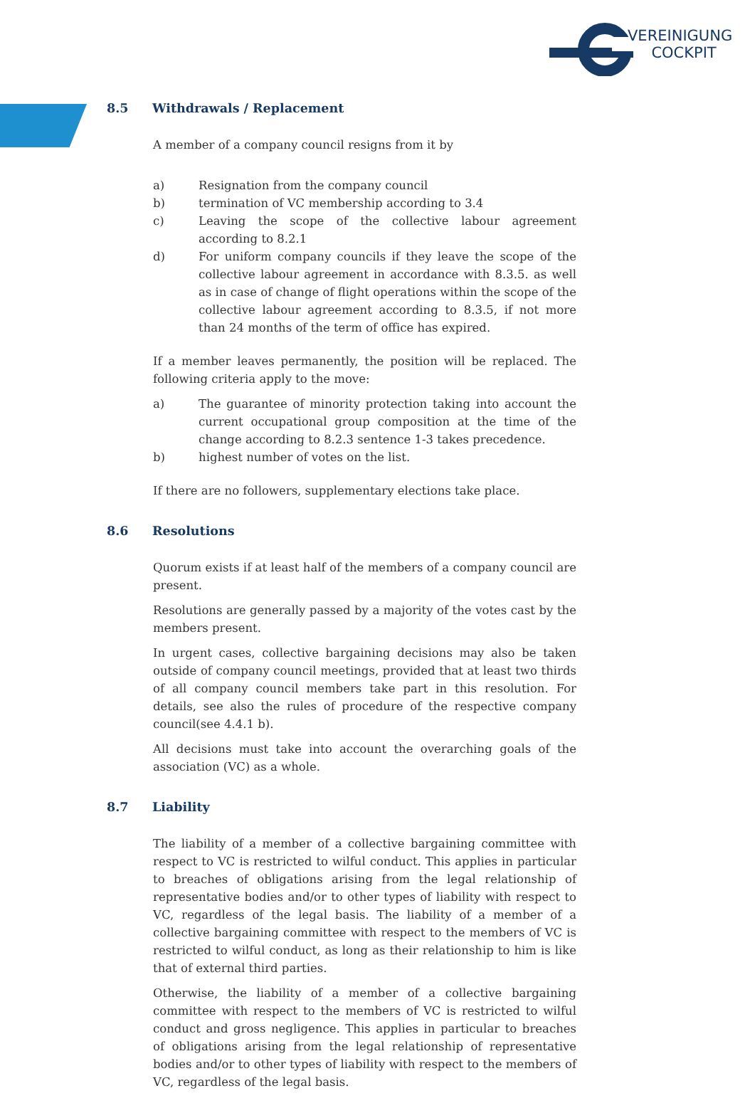VEREINIGUNG
COCKPIT
8.5 Withdrawals / Replacement
A member of a company council resigns from it by
a) Resignation from the company council
b) termination of VC membership according to 3.4
c) Leaving the scope of the collective labour agreement according to 8.2.1
d) For uniform company councils if they leave the scope of the collective labour agreement in accordance with 8.3.5. as well as in case of change of flight operations within the scope of the collective labour agreement according to 8.3.5, if not more than 24 months of the term of office has expired.
If a member leaves permanently, the position will be replaced. The following criteria apply to the move:
a) The guarantee of minority protection taking into account the current occupational group composition at the time of the change according to 8.2.3 sentence 1-3 takes precedence.
b) highest number of votes on the list.
If there are no followers, supplementary elections take place.
8.6 Resolutions
Quorum exists if at least half of the members of a company council are present.
Resolutions are generally passed by a majority of the votes cast by the members present.
In urgent cases, collective bargaining decisions may also be taken outside of company council meetings, provided that at least two thirds of all company council members take part in this resolution. For details, see also the rules of procedure of the respective company council(see 4.4.1 b).
All decisions must take into account the overarching goals of the association (VC) as a whole.
8.7 Liability
The liability of a member of a collective bargaining committee with respect to VC is restricted to wilful conduct. This applies in particular to breaches of obligations arising from the legal relationship of representative bodies and/or to other types of liability with respect to VC, regardless of the legal basis. The liability of a member of a collective bargaining committee with respect to the members of VC is restricted to wilful conduct, as long as their relationship to him is like that of external third parties.
Otherwise, the liability of a member of a collective bargaining committee with respect to the members of VC is restricted to wilful conduct and gross negligence. This applies in particular to breaches of obligations arising from the legal relationship of representative bodies and/or to other types of liability with respect to the members of VC, regardless of the legal basis.